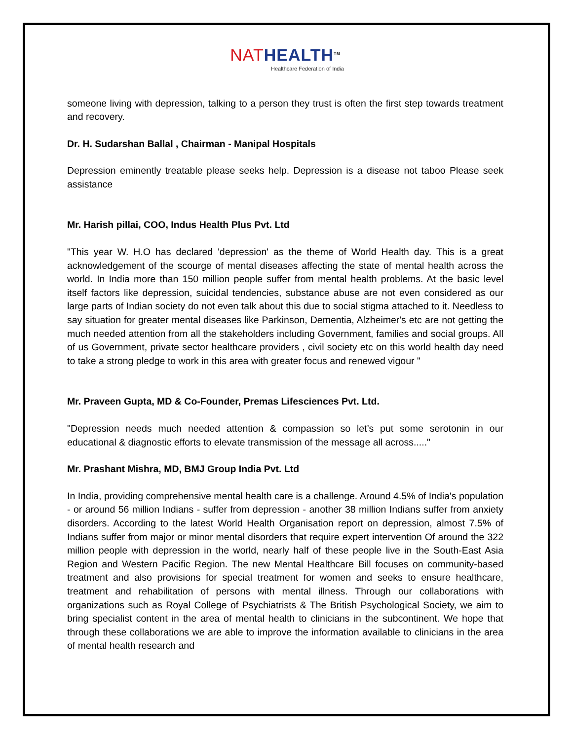NAT HEALTH<sup>TM</sup>
Healthcare Federation of India
someone living with depression, talking to a person they trust is often the first step towards treatment and recovery.
Dr. H. Sudarshan Ballal , Chairman - Manipal Hospitals
Depression eminently treatable please seeks help. Depression is a disease not taboo Please seek assistance
Mr. Harish pillai, COO, Indus Health Plus Pvt. Ltd
"This year W. H.O has declared 'depression' as the theme of World Health day. This is a great acknowledgement of the scourge of mental diseases affecting the state of mental health across the world. In India more than 150 million people suffer from mental health problems. At the basic level itself factors like depression, suicidal tendencies, substance abuse are not even considered as our large parts of Indian society do not even talk about this due to social stigma attached to it. Needless to say situation for greater mental diseases like Parkinson, Dementia, Alzheimer's etc are not getting the much needed attention from all the stakeholders including Government, families and social groups. All of us Government, private sector healthcare providers , civil society etc on this world health day need to take a strong pledge to work in this area with greater focus and renewed vigour "
Mr. Praveen Gupta, MD & Co-Founder, Premas Lifesciences Pvt. Ltd.
"Depression needs much needed attention & compassion so let’s put some serotonin in our educational & diagnostic efforts to elevate transmission of the message all across....."
Mr. Prashant Mishra, MD, BMJ Group India Pvt. Ltd
In India, providing comprehensive mental health care is a challenge. Around 4.5% of India's population - or around 56 million Indians - suffer from depression - another 38 million Indians suffer from anxiety disorders. According to the latest World Health Organisation report on depression, almost 7.5% of Indians suffer from major or minor mental disorders that require expert intervention Of around the 322 million people with depression in the world, nearly half of these people live in the South-East Asia Region and Western Pacific Region. The new Mental Healthcare Bill focuses on community-based treatment and also provisions for special treatment for women and seeks to ensure healthcare, treatment and rehabilitation of persons with mental illness. Through our collaborations with organizations such as Royal College of Psychiatrists & The British Psychological Society, we aim to bring specialist content in the area of mental health to clinicians in the subcontinent. We hope that through these collaborations we are able to improve the information available to clinicians in the area of mental health research and